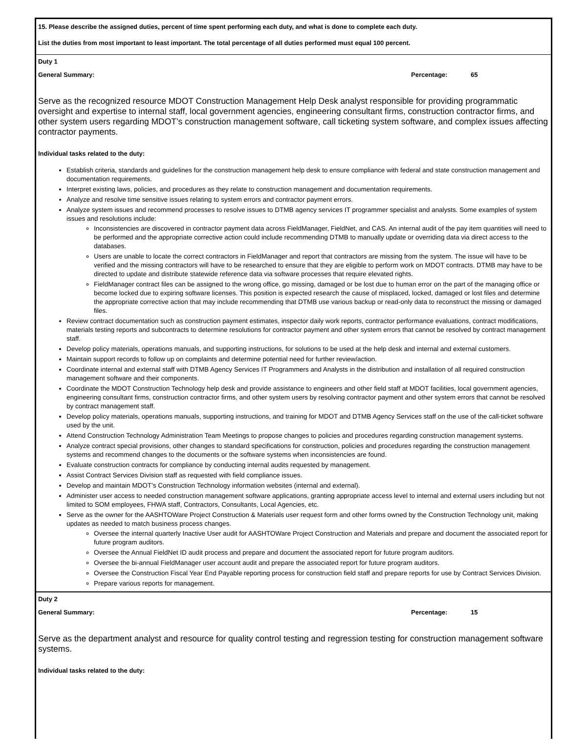15. Please describe the assigned duties, percent of time spent performing each duty, and what is done to complete each duty.
List the duties from most important to least important. The total percentage of all duties performed must equal 100 percent.
Duty 1
General Summary: Percentage: 65
Serve as the recognized resource MDOT Construction Management Help Desk analyst responsible for providing programmatic oversight and expertise to internal staff, local government agencies, engineering consultant firms, construction contractor firms, and other system users regarding MDOT’s construction management software, call ticketing system software, and complex issues affecting contractor payments.
Individual tasks related to the duty:
Establish criteria, standards and guidelines for the construction management help desk to ensure compliance with federal and state construction management and documentation requirements.
Interpret existing laws, policies, and procedures as they relate to construction management and documentation requirements.
Analyze and resolve time sensitive issues relating to system errors and contractor payment errors.
Analyze system issues and recommend processes to resolve issues to DTMB agency services IT programmer specialist and analysts. Some examples of system issues and resolutions include:
Inconsistencies are discovered in contractor payment data across FieldManager, FieldNet, and CAS. An internal audit of the pay item quantities will need to be performed and the appropriate corrective action could include recommending DTMB to manually update or overriding data via direct access to the databases.
Users are unable to locate the correct contractors in FieldManager and report that contractors are missing from the system. The issue will have to be verified and the missing contractors will have to be researched to ensure that they are eligible to perform work on MDOT contracts. DTMB may have to be directed to update and distribute statewide reference data via software processes that require elevated rights.
FieldManager contract files can be assigned to the wrong office, go missing, damaged or be lost due to human error on the part of the managing office or become locked due to expiring software licenses. This position is expected research the cause of misplaced, locked, damaged or lost files and determine the appropriate corrective action that may include recommending that DTMB use various backup or read-only data to reconstruct the missing or damaged files.
Review contract documentation such as construction payment estimates, inspector daily work reports, contractor performance evaluations, contract modifications, materials testing reports and subcontracts to determine resolutions for contractor payment and other system errors that cannot be resolved by contract management staff.
Develop policy materials, operations manuals, and supporting instructions, for solutions to be used at the help desk and internal and external customers.
Maintain support records to follow up on complaints and determine potential need for further review/action.
Coordinate internal and external staff with DTMB Agency Services IT Programmers and Analysts in the distribution and installation of all required construction management software and their components.
Coordinate the MDOT Construction Technology help desk and provide assistance to engineers and other field staff at MDOT facilities, local government agencies, engineering consultant firms, construction contractor firms, and other system users by resolving contractor payment and other system errors that cannot be resolved by contract management staff.
Develop policy materials, operations manuals, supporting instructions, and training for MDOT and DTMB Agency Services staff on the use of the call-ticket software used by the unit.
Attend Construction Technology Administration Team Meetings to propose changes to policies and procedures regarding construction management systems.
Analyze contract special provisions, other changes to standard specifications for construction, policies and procedures regarding the construction management systems and recommend changes to the documents or the software systems when inconsistencies are found.
Evaluate construction contracts for compliance by conducting internal audits requested by management.
Assist Contract Services Division staff as requested with field compliance issues.
Develop and maintain MDOT’s Construction Technology information websites (internal and external).
Administer user access to needed construction management software applications, granting appropriate access level to internal and external users including but not limited to SOM employees, FHWA staff, Contractors, Consultants, Local Agencies, etc.
Serve as the owner for the AASHTOWare Project Construction & Materials user request form and other forms owned by the Construction Technology unit, making updates as needed to match business process changes.
Oversee the internal quarterly Inactive User audit for AASHTOWare Project Construction and Materials and prepare and document the associated report for future program auditors.
Oversee the Annual FieldNet ID audit process and prepare and document the associated report for future program auditors.
Oversee the bi-annual FieldManager user account audit and prepare the associated report for future program auditors.
Oversee the Construction Fiscal Year End Payable reporting process for construction field staff and prepare reports for use by Contract Services Division.
Prepare various reports for management.
Duty 2
General Summary: Percentage: 15
Serve as the department analyst and resource for quality control testing and regression testing for construction management software systems.
Individual tasks related to the duty: